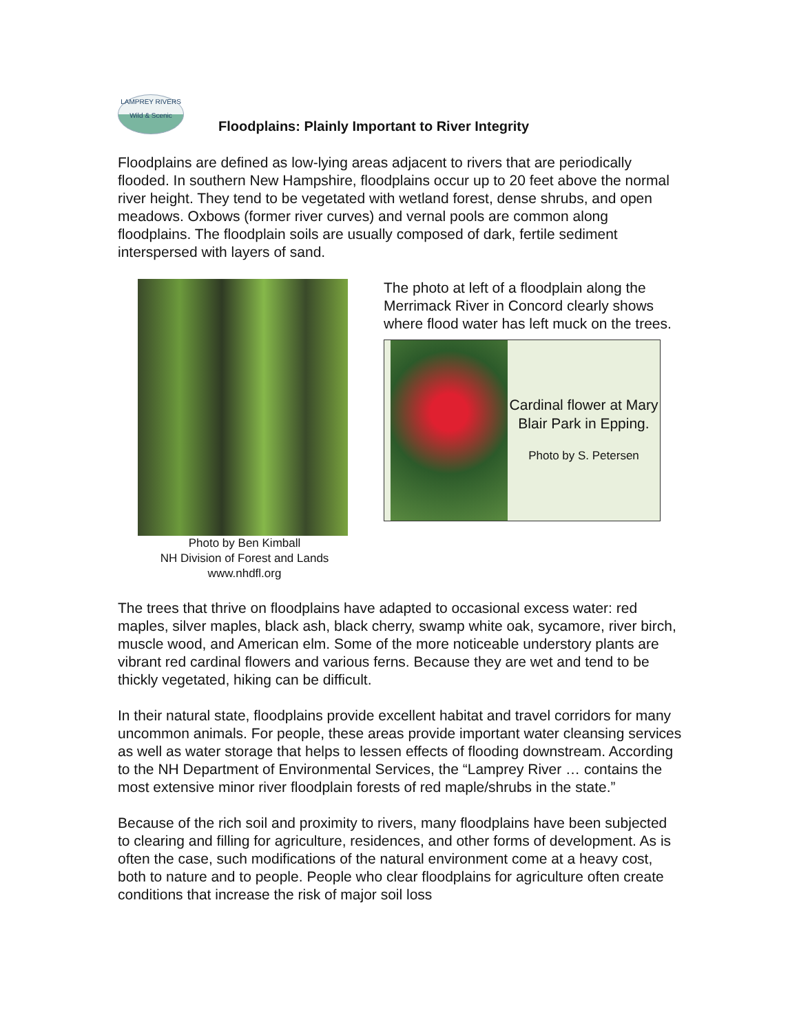LAMPREY RIVERS
Wild & Scenic
Floodplains: Plainly Important to River Integrity
Floodplains are defined as low-lying areas adjacent to rivers that are periodically flooded. In southern New Hampshire, floodplains occur up to 20 feet above the normal river height. They tend to be vegetated with wetland forest, dense shrubs, and open meadows. Oxbows (former river curves) and vernal pools are common along floodplains. The floodplain soils are usually composed of dark, fertile sediment interspersed with layers of sand.
Photo by Ben Kimball
NH Division of Forest and Lands
www.nhdfl.org
The photo at left of a floodplain along the Merrimack River in Concord clearly shows where flood water has left muck on the trees.
Cardinal flower at Mary Blair Park in Epping.
Photo by S. Petersen
The trees that thrive on floodplains have adapted to occasional excess water: red maples, silver maples, black ash, black cherry, swamp white oak, sycamore, river birch, muscle wood, and American elm. Some of the more noticeable understory plants are vibrant red cardinal flowers and various ferns. Because they are wet and tend to be thickly vegetated, hiking can be difficult.
In their natural state, floodplains provide excellent habitat and travel corridors for many uncommon animals. For people, these areas provide important water cleansing services as well as water storage that helps to lessen effects of flooding downstream. According to the NH Department of Environmental Services, the “Lamprey River … contains the most extensive minor river floodplain forests of red maple/shrubs in the state.”
Because of the rich soil and proximity to rivers, many floodplains have been subjected to clearing and filling for agriculture, residences, and other forms of development. As is often the case, such modifications of the natural environment come at a heavy cost, both to nature and to people. People who clear floodplains for agriculture often create conditions that increase the risk of major soil loss